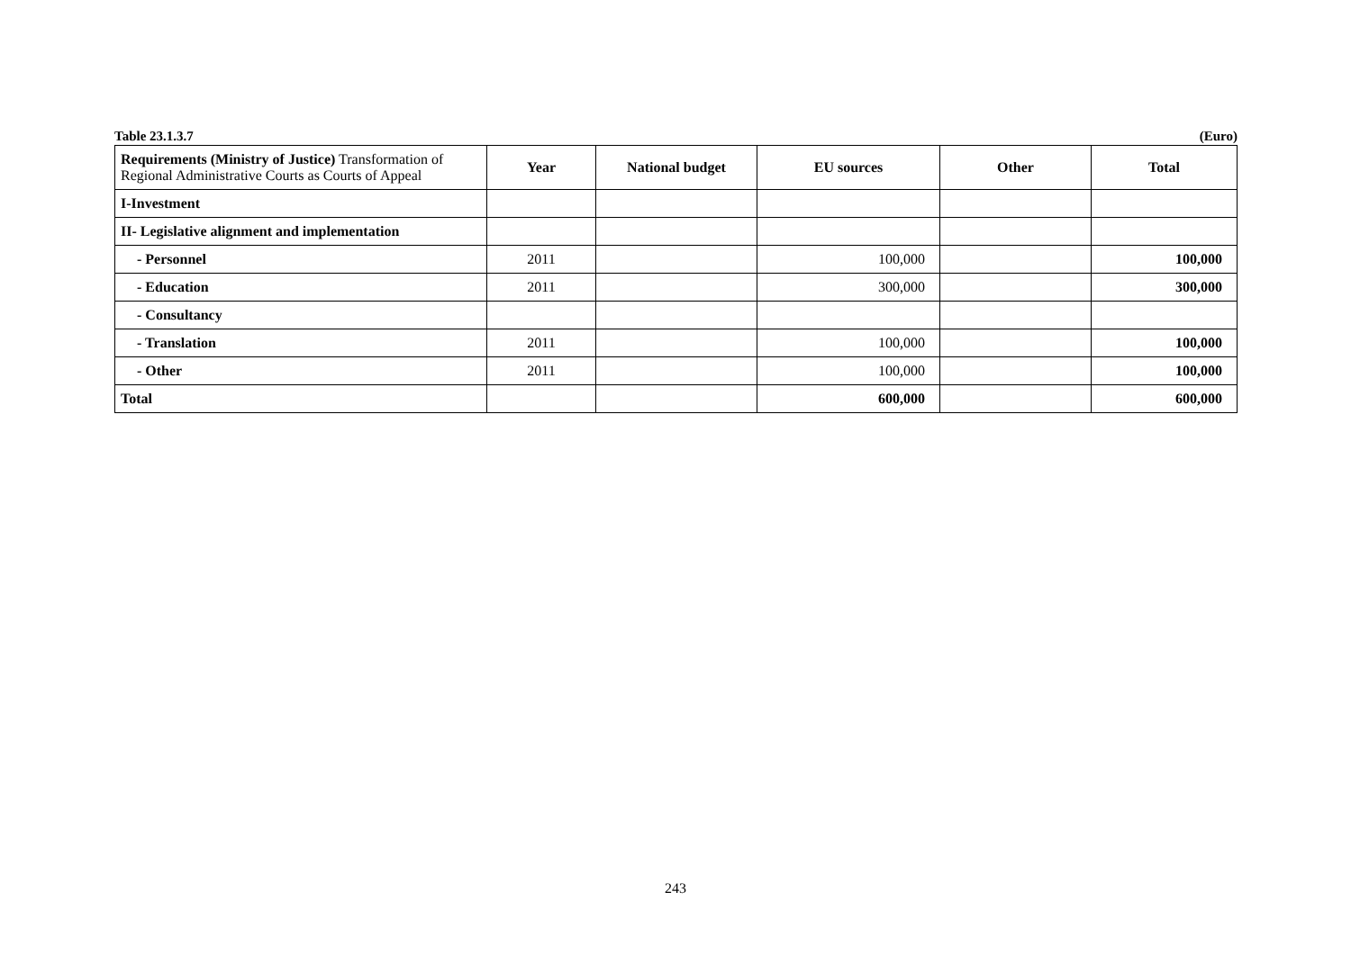Table 23.1.3.7 (Euro)
| Requirements (Ministry of Justice) Transformation of Regional Administrative Courts as Courts of Appeal | Year | National budget | EU sources | Other | Total |
| --- | --- | --- | --- | --- | --- |
| I-Investment | | | | | |
| II- Legislative alignment and implementation | | | | | |
| - Personnel | 2011 | | 100,000 | | 100,000 |
| - Education | 2011 | | 300,000 | | 300,000 |
| - Consultancy | | | | | |
| - Translation | 2011 | | 100,000 | | 100,000 |
| - Other | 2011 | | 100,000 | | 100,000 |
| Total | | | 600,000 | | 600,000 |
243